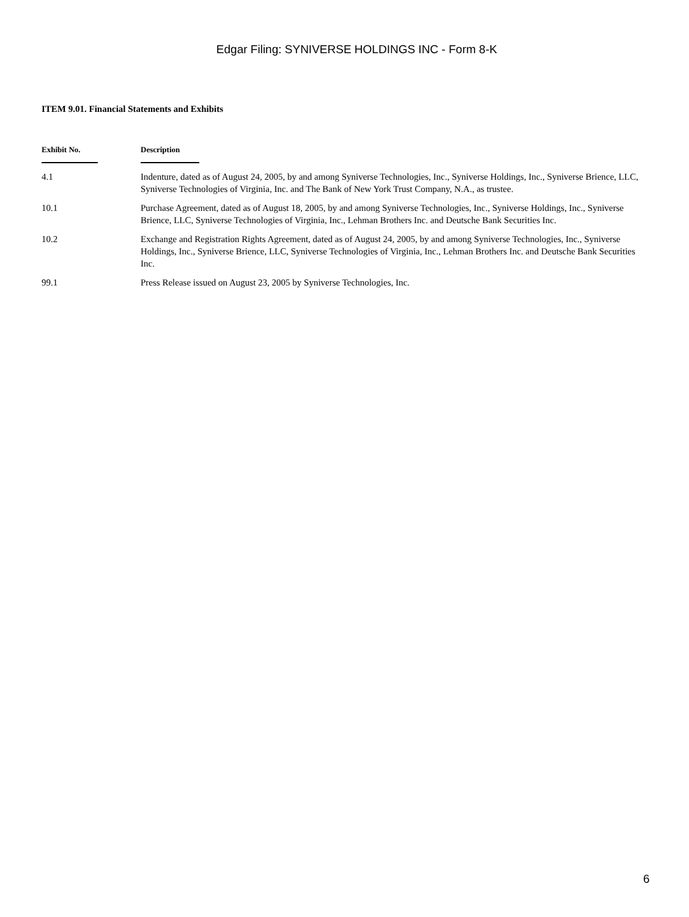Edgar Filing: SYNIVERSE HOLDINGS INC - Form 8-K
ITEM 9.01. Financial Statements and Exhibits
| Exhibit No. | Description |
| --- | --- |
| 4.1 | Indenture, dated as of August 24, 2005, by and among Syniverse Technologies, Inc., Syniverse Holdings, Inc., Syniverse Brience, LLC, Syniverse Technologies of Virginia, Inc. and The Bank of New York Trust Company, N.A., as trustee. |
| 10.1 | Purchase Agreement, dated as of August 18, 2005, by and among Syniverse Technologies, Inc., Syniverse Holdings, Inc., Syniverse Brience, LLC, Syniverse Technologies of Virginia, Inc., Lehman Brothers Inc. and Deutsche Bank Securities Inc. |
| 10.2 | Exchange and Registration Rights Agreement, dated as of August 24, 2005, by and among Syniverse Technologies, Inc., Syniverse Holdings, Inc., Syniverse Brience, LLC, Syniverse Technologies of Virginia, Inc., Lehman Brothers Inc. and Deutsche Bank Securities Inc. |
| 99.1 | Press Release issued on August 23, 2005 by Syniverse Technologies, Inc. |
6